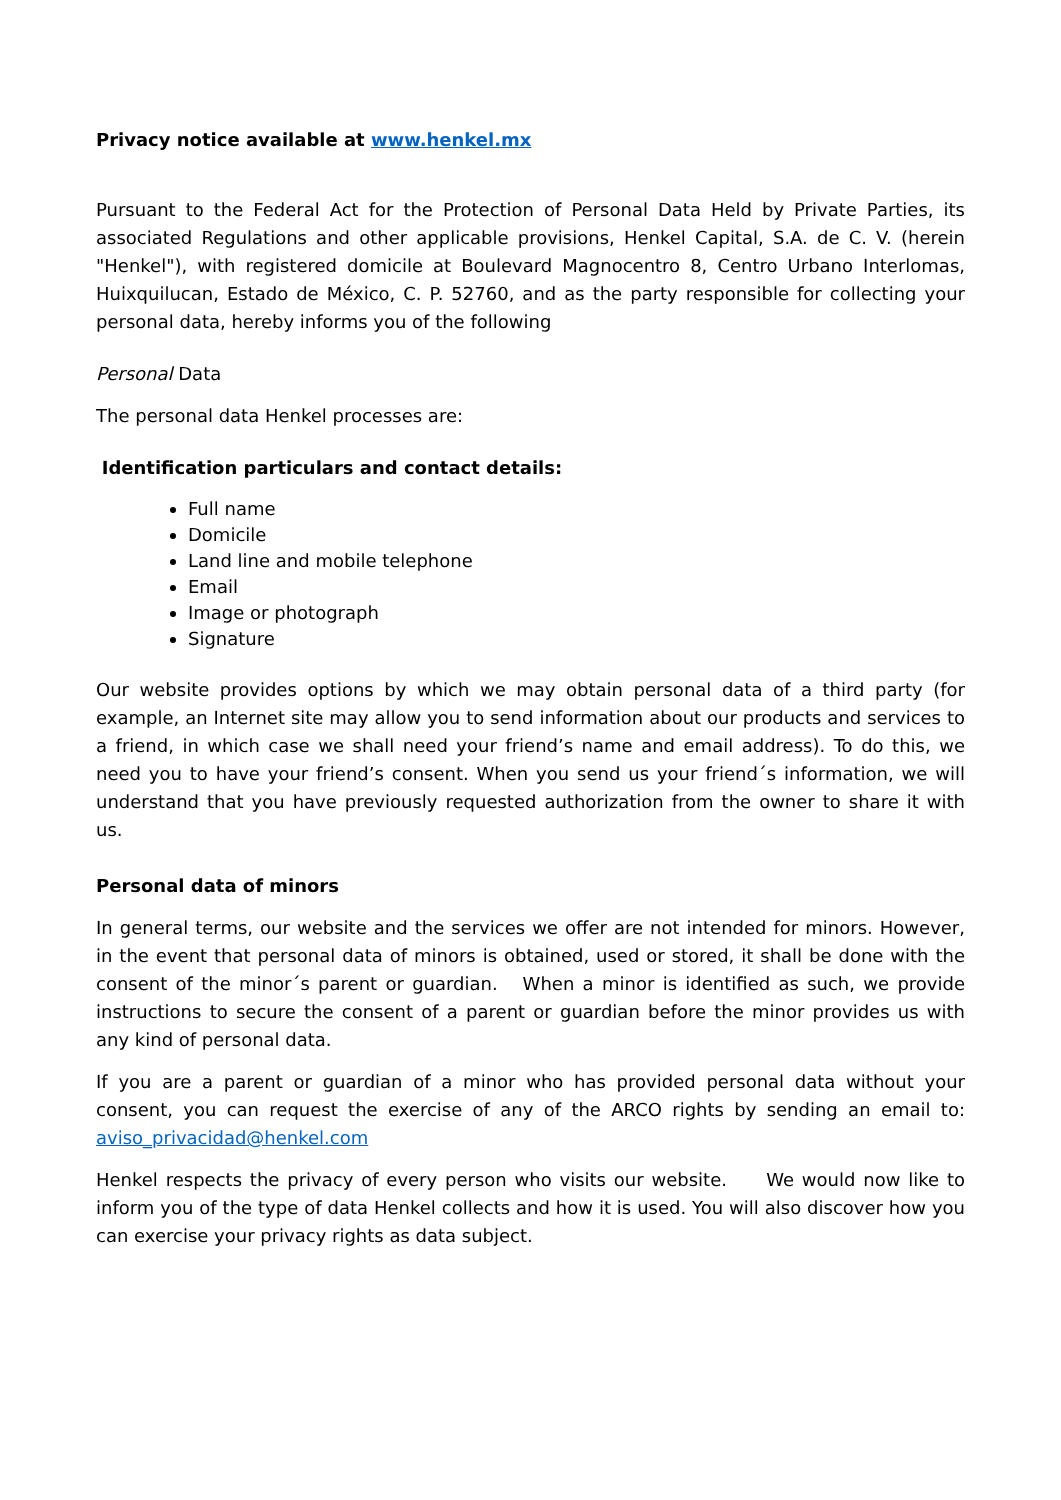Privacy notice available at www.henkel.mx
Pursuant to the Federal Act for the Protection of Personal Data Held by Private Parties, its associated Regulations and other applicable provisions, Henkel Capital, S.A. de C. V. (herein "Henkel"), with registered domicile at Boulevard Magnocentro 8, Centro Urbano Interlomas, Huixquilucan, Estado de México, C. P. 52760, and as the party responsible for collecting your personal data, hereby informs you of the following
Personal Data
The personal data Henkel processes are:
Identification particulars and contact details:
Full name
Domicile
Land line and mobile telephone
Email
Image or photograph
Signature
Our website provides options by which we may obtain personal data of a third party (for example, an Internet site may allow you to send information about our products and services to a friend, in which case we shall need your friend’s name and email address). To do this, we need you to have your friend’s consent. When you send us your friend´s information, we will understand that you have previously requested authorization from the owner to share it with us.
Personal data of minors
In general terms, our website and the services we offer are not intended for minors. However, in the event that personal data of minors is obtained, used or stored, it shall be done with the consent of the minor´s parent or guardian. When a minor is identified as such, we provide instructions to secure the consent of a parent or guardian before the minor provides us with any kind of personal data.
If you are a parent or guardian of a minor who has provided personal data without your consent, you can request the exercise of any of the ARCO rights by sending an email to: aviso_privacidad@henkel.com
Henkel respects the privacy of every person who visits our website. We would now like to inform you of the type of data Henkel collects and how it is used. You will also discover how you can exercise your privacy rights as data subject.